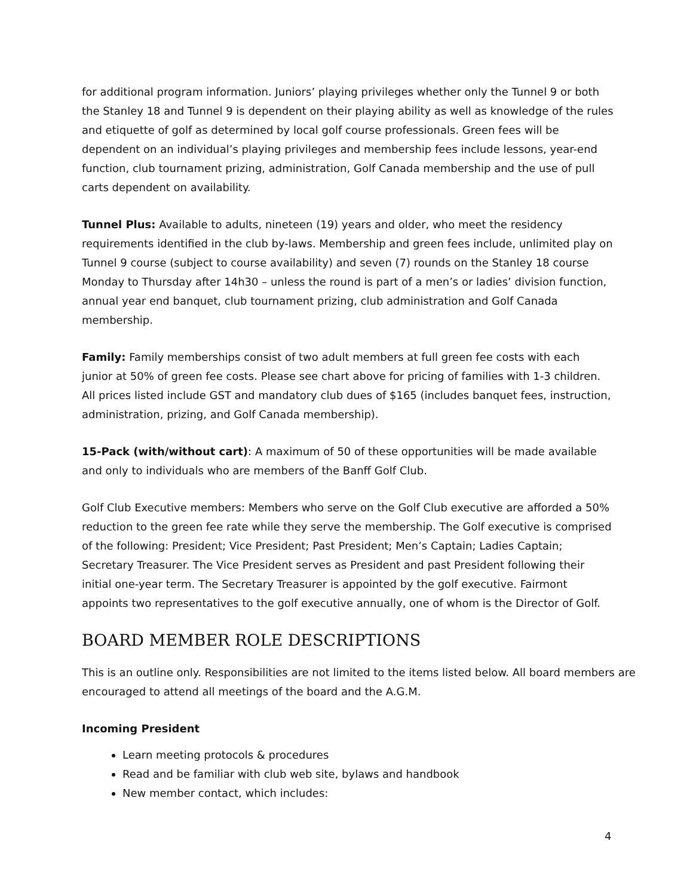for additional program information. Juniors’ playing privileges whether only the Tunnel 9 or both the Stanley 18 and Tunnel 9 is dependent on their playing ability as well as knowledge of the rules and etiquette of golf as determined by local golf course professionals. Green fees will be dependent on an individual’s playing privileges and membership fees include lessons, year-end function, club tournament prizing, administration, Golf Canada membership and the use of pull carts dependent on availability.
Tunnel Plus: Available to adults, nineteen (19) years and older, who meet the residency requirements identified in the club by-laws. Membership and green fees include, unlimited play on Tunnel 9 course (subject to course availability) and seven (7) rounds on the Stanley 18 course Monday to Thursday after 14h30 – unless the round is part of a men’s or ladies’ division function, annual year end banquet, club tournament prizing, club administration and Golf Canada membership.
Family: Family memberships consist of two adult members at full green fee costs with each junior at 50% of green fee costs. Please see chart above for pricing of families with 1-3 children. All prices listed include GST and mandatory club dues of $165 (includes banquet fees, instruction, administration, prizing, and Golf Canada membership).
15-Pack (with/without cart): A maximum of 50 of these opportunities will be made available and only to individuals who are members of the Banff Golf Club.
Golf Club Executive members: Members who serve on the Golf Club executive are afforded a 50% reduction to the green fee rate while they serve the membership. The Golf executive is comprised of the following: President; Vice President; Past President; Men’s Captain; Ladies Captain; Secretary Treasurer. The Vice President serves as President and past President following their initial one-year term. The Secretary Treasurer is appointed by the golf executive. Fairmont appoints two representatives to the golf executive annually, one of whom is the Director of Golf.
BOARD MEMBER ROLE DESCRIPTIONS
This is an outline only. Responsibilities are not limited to the items listed below. All board members are encouraged to attend all meetings of the board and the A.G.M.
Incoming President
Learn meeting protocols & procedures
Read and be familiar with club web site, bylaws and handbook
New member contact, which includes:
4